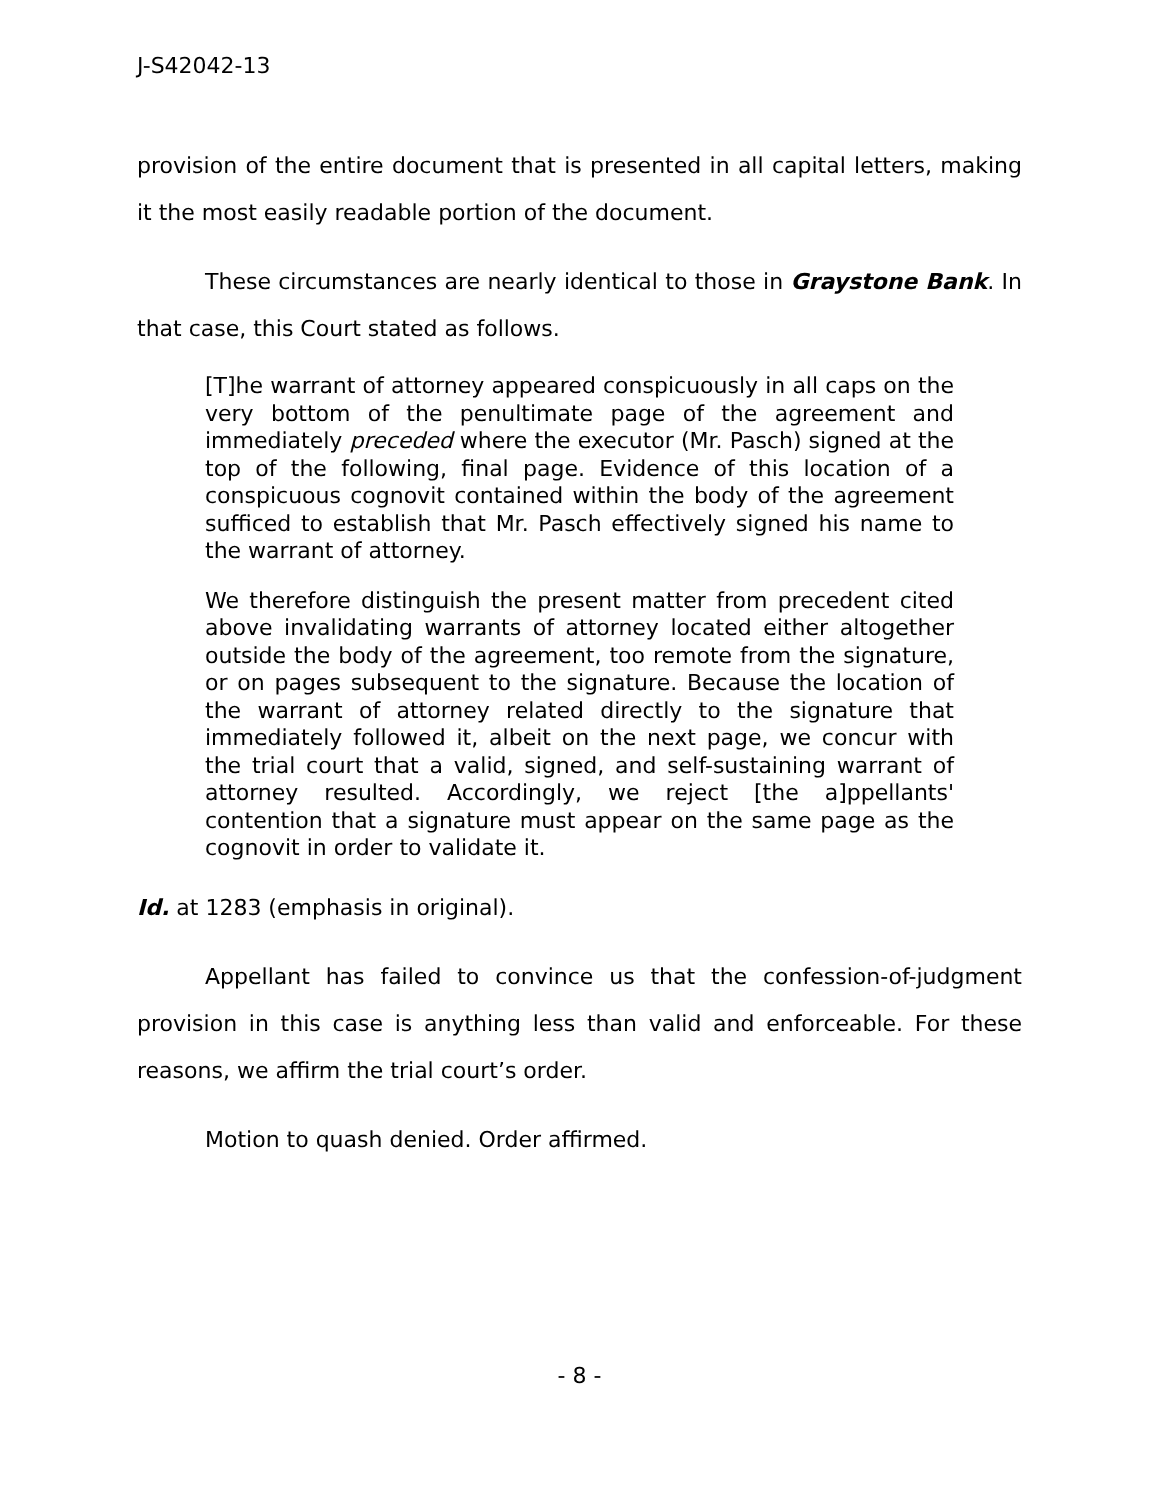J-S42042-13
provision of the entire document that is presented in all capital letters, making it the most easily readable portion of the document.
These circumstances are nearly identical to those in Graystone Bank. In that case, this Court stated as follows.
[T]he warrant of attorney appeared conspicuously in all caps on the very bottom of the penultimate page of the agreement and immediately preceded where the executor (Mr. Pasch) signed at the top of the following, final page. Evidence of this location of a conspicuous cognovit contained within the body of the agreement sufficed to establish that Mr. Pasch effectively signed his name to the warrant of attorney.
We therefore distinguish the present matter from precedent cited above invalidating warrants of attorney located either altogether outside the body of the agreement, too remote from the signature, or on pages subsequent to the signature. Because the location of the warrant of attorney related directly to the signature that immediately followed it, albeit on the next page, we concur with the trial court that a valid, signed, and self-sustaining warrant of attorney resulted. Accordingly, we reject [the a]ppellants' contention that a signature must appear on the same page as the cognovit in order to validate it.
Id. at 1283 (emphasis in original).
Appellant has failed to convince us that the confession-of-judgment provision in this case is anything less than valid and enforceable. For these reasons, we affirm the trial court’s order.
Motion to quash denied. Order affirmed.
- 8 -